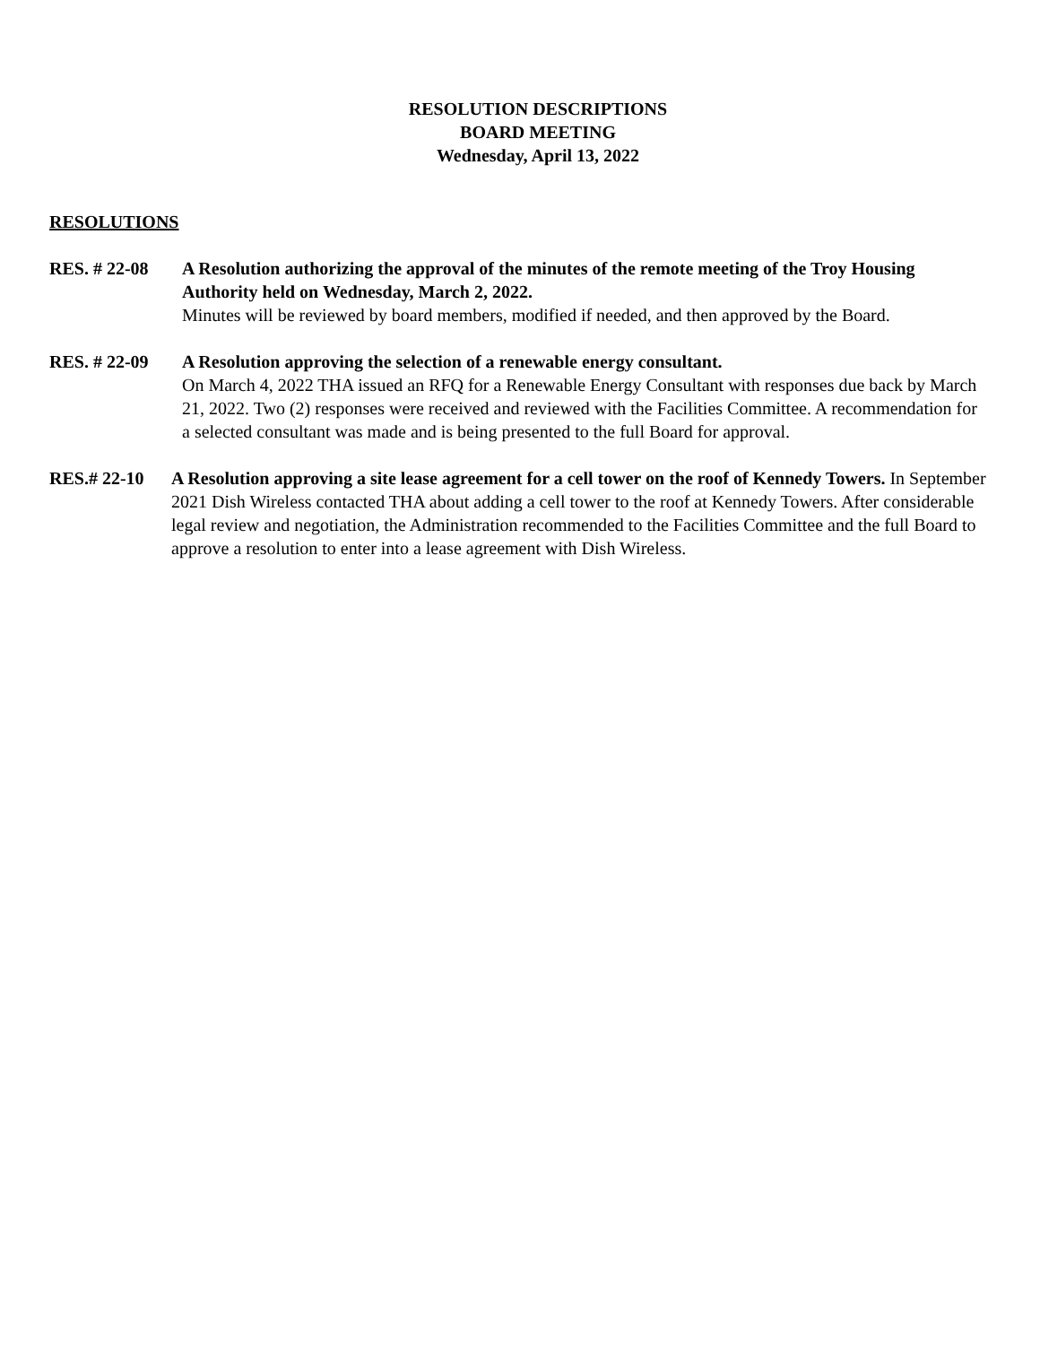RESOLUTION DESCRIPTIONS
BOARD MEETING
Wednesday, April 13, 2022
RESOLUTIONS
RES. # 22-08 A Resolution authorizing the approval of the minutes of the remote meeting of the Troy Housing Authority held on Wednesday, March 2, 2022.
Minutes will be reviewed by board members, modified if needed, and then approved by the Board.
RES. # 22-09 A Resolution approving the selection of a renewable energy consultant.
On March 4, 2022 THA issued an RFQ for a Renewable Energy Consultant with responses due back by March 21, 2022. Two (2) responses were received and reviewed with the Facilities Committee. A recommendation for a selected consultant was made and is being presented to the full Board for approval.
RES.# 22-10 A Resolution approving a site lease agreement for a cell tower on the roof of Kennedy Towers. In September 2021 Dish Wireless contacted THA about adding a cell tower to the roof at Kennedy Towers. After considerable legal review and negotiation, the Administration recommended to the Facilities Committee and the full Board to approve a resolution to enter into a lease agreement with Dish Wireless.